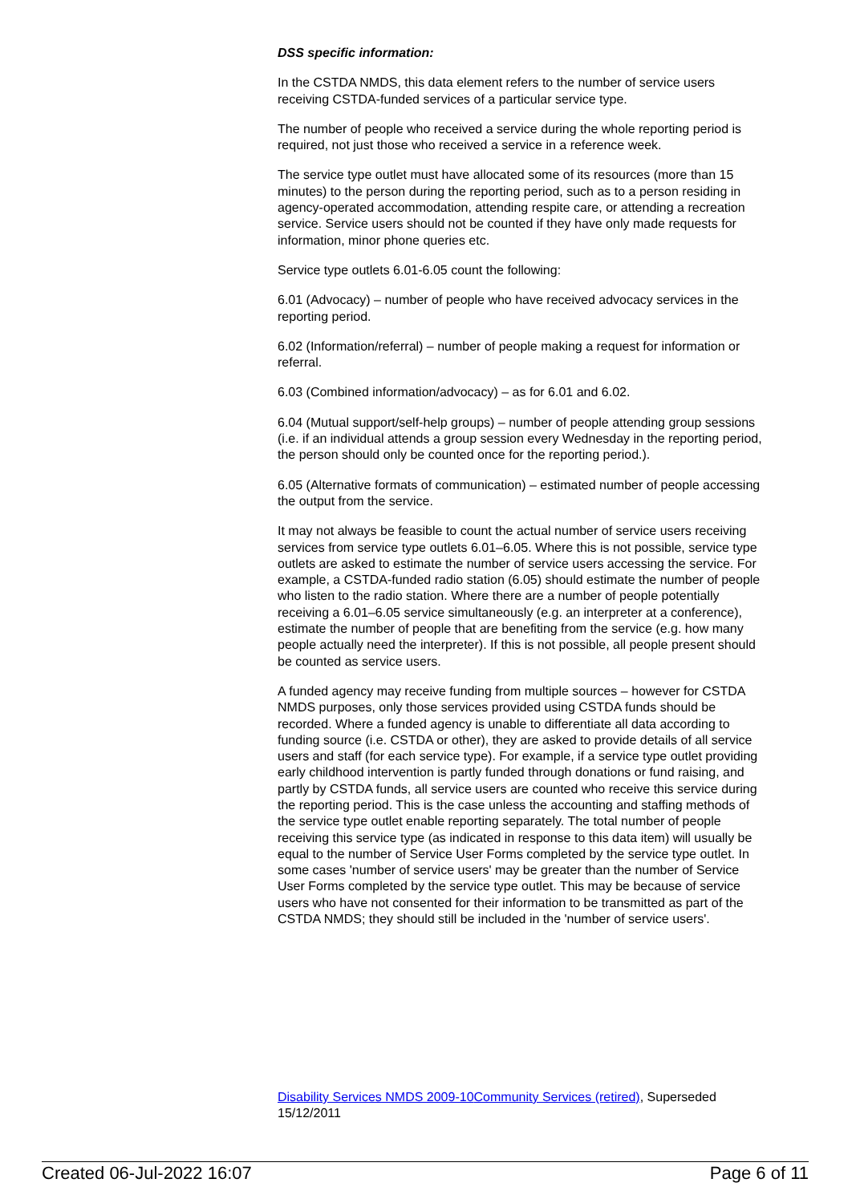DSS specific information:
In the CSTDA NMDS, this data element refers to the number of service users receiving CSTDA-funded services of a particular service type.
The number of people who received a service during the whole reporting period is required, not just those who received a service in a reference week.
The service type outlet must have allocated some of its resources (more than 15 minutes) to the person during the reporting period, such as to a person residing in agency-operated accommodation, attending respite care, or attending a recreation service. Service users should not be counted if they have only made requests for information, minor phone queries etc.
Service type outlets 6.01-6.05 count the following:
6.01 (Advocacy) – number of people who have received advocacy services in the reporting period.
6.02 (Information/referral) – number of people making a request for information or referral.
6.03 (Combined information/advocacy) – as for 6.01 and 6.02.
6.04 (Mutual support/self-help groups) – number of people attending group sessions (i.e. if an individual attends a group session every Wednesday in the reporting period, the person should only be counted once for the reporting period.).
6.05 (Alternative formats of communication) – estimated number of people accessing the output from the service.
It may not always be feasible to count the actual number of service users receiving services from service type outlets 6.01–6.05. Where this is not possible, service type outlets are asked to estimate the number of service users accessing the service. For example, a CSTDA-funded radio station (6.05) should estimate the number of people who listen to the radio station. Where there are a number of people potentially receiving a 6.01–6.05 service simultaneously (e.g. an interpreter at a conference), estimate the number of people that are benefiting from the service (e.g. how many people actually need the interpreter). If this is not possible, all people present should be counted as service users.
A funded agency may receive funding from multiple sources – however for CSTDA NMDS purposes, only those services provided using CSTDA funds should be recorded. Where a funded agency is unable to differentiate all data according to funding source (i.e. CSTDA or other), they are asked to provide details of all service users and staff (for each service type). For example, if a service type outlet providing early childhood intervention is partly funded through donations or fund raising, and partly by CSTDA funds, all service users are counted who receive this service during the reporting period. This is the case unless the accounting and staffing methods of the service type outlet enable reporting separately. The total number of people receiving this service type (as indicated in response to this data item) will usually be equal to the number of Service User Forms completed by the service type outlet. In some cases 'number of service users' may be greater than the number of Service User Forms completed by the service type outlet. This may be because of service users who have not consented for their information to be transmitted as part of the CSTDA NMDS; they should still be included in the 'number of service users'.
Disability Services NMDS 2009-10 Community Services (retired), Superseded 15/12/2011
Created 06-Jul-2022 16:07 Page 6 of 11